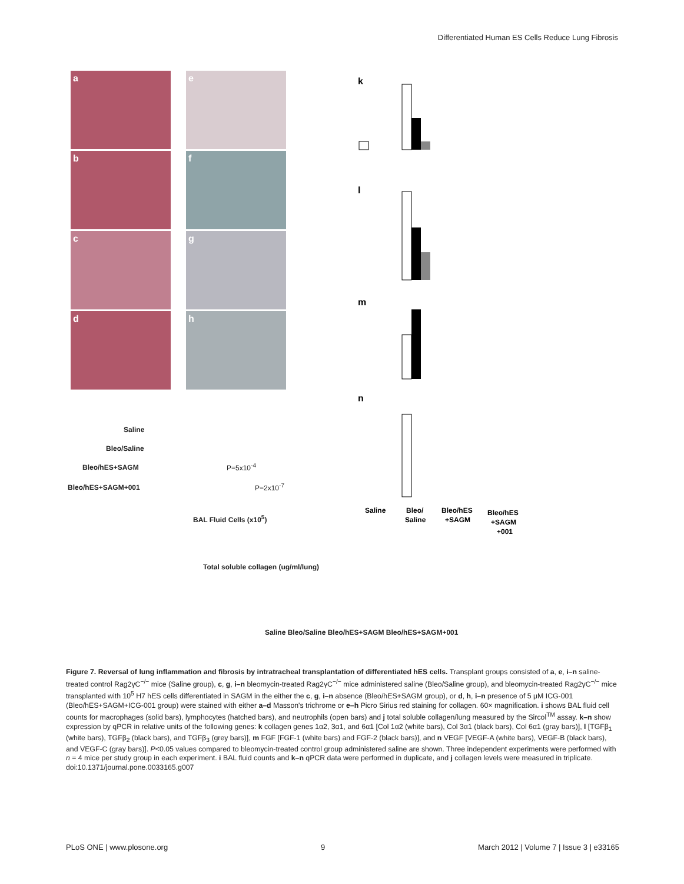Differentiated Human ES Cells Reduce Lung Fibrosis
a e
b f
c g
d h
k
l
m
n
Saline
Bleo/
Saline
Bleo/hES
+SAGM
Bleo/hES
+SAGM
+001
Saline
Bleo/Saline
Bleo/hES+SAGM
Bleo/hES+SAGM+001
BAL Fluid Cells (x10<sup>5</sup>)
P=5x10<sup>-4</sup>
P=2x10<sup>-7</sup>
Total soluble collagen (ug/ml/lung)
Saline Bleo/Saline Bleo/hES+SAGM Bleo/hES+SAGM+001
Figure 7. Reversal of lung inflammation and fibrosis by intratracheal transplantation of differentiated hES cells. Transplant groups consisted of a, e, i–n saline-treated control Rag2γC<sup>−/−</sup> mice (Saline group), c, g, i–n bleomycin-treated Rag2γC<sup>−/−</sup> mice administered saline (Bleo/Saline group), and bleomycin-treated Rag2γC<sup>−/−</sup> mice transplanted with 10<sup>5</sup> H7 hES cells differentiated in SAGM in the either the c, g, i–n absence (Bleo/hES+SAGM group), or d, h, i–n presence of 5 μM ICG-001 (Bleo/hES+SAGM+ICG-001 group) were stained with either a–d Masson's trichrome or e–h Picro Sirius red staining for collagen. 60× magnification. i shows BAL fluid cell counts for macrophages (solid bars), lymphocytes (hatched bars), and neutrophils (open bars) and j total soluble collagen/lung measured by the Sircol<sup>TM</sup> assay. k–n show expression by qPCR in relative units of the following genes: k collagen genes 1α2, 3α1, and 6α1 [Col 1α2 (white bars), Col 3α1 (black bars), Col 6α1 (gray bars)], l [TGFβ<sub>1</sub> (white bars), TGFβ<sub>2</sub> (black bars), and TGFβ<sub>3</sub> (grey bars)], m FGF [FGF-1 (white bars) and FGF-2 (black bars)], and n VEGF [VEGF-A (white bars), VEGF-B (black bars), and VEGF-C (gray bars)]. P<0.05 values compared to bleomycin-treated control group administered saline are shown. Three independent experiments were performed with n = 4 mice per study group in each experiment. i BAL fluid counts and k–n qPCR data were performed in duplicate, and j collagen levels were measured in triplicate.
doi:10.1371/journal.pone.0033165.g007
PLoS ONE | www.plosone.org 9 March 2012 | Volume 7 | Issue 3 | e33165